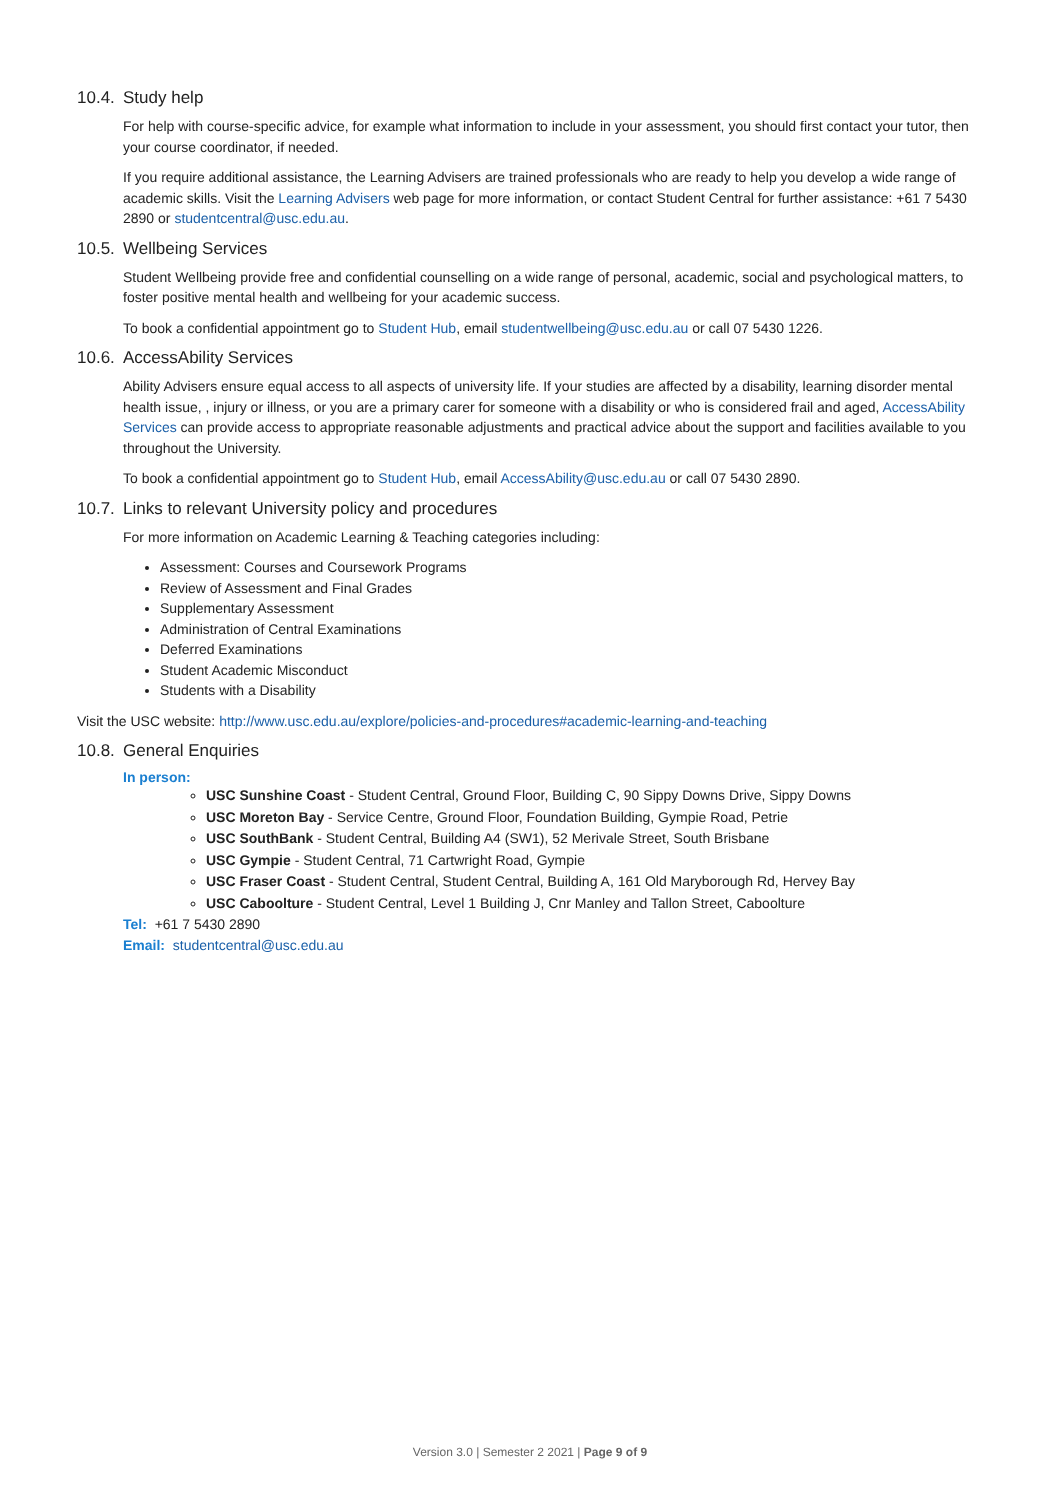10.4. Study help
For help with course-specific advice, for example what information to include in your assessment, you should first contact your tutor, then your course coordinator, if needed.
If you require additional assistance, the Learning Advisers are trained professionals who are ready to help you develop a wide range of academic skills. Visit the Learning Advisers web page for more information, or contact Student Central for further assistance: +61 7 5430 2890 or studentcentral@usc.edu.au.
10.5. Wellbeing Services
Student Wellbeing provide free and confidential counselling on a wide range of personal, academic, social and psychological matters, to foster positive mental health and wellbeing for your academic success.
To book a confidential appointment go to Student Hub, email studentwellbeing@usc.edu.au or call 07 5430 1226.
10.6. AccessAbility Services
Ability Advisers ensure equal access to all aspects of university life. If your studies are affected by a disability, learning disorder mental health issue, , injury or illness, or you are a primary carer for someone with a disability or who is considered frail and aged, AccessAbility Services can provide access to appropriate reasonable adjustments and practical advice about the support and facilities available to you throughout the University.
To book a confidential appointment go to Student Hub, email AccessAbility@usc.edu.au or call 07 5430 2890.
10.7. Links to relevant University policy and procedures
For more information on Academic Learning & Teaching categories including:
Assessment: Courses and Coursework Programs
Review of Assessment and Final Grades
Supplementary Assessment
Administration of Central Examinations
Deferred Examinations
Student Academic Misconduct
Students with a Disability
Visit the USC website: http://www.usc.edu.au/explore/policies-and-procedures#academic-learning-and-teaching
10.8. General Enquiries
In person:
USC Sunshine Coast - Student Central, Ground Floor, Building C, 90 Sippy Downs Drive, Sippy Downs
USC Moreton Bay - Service Centre, Ground Floor, Foundation Building, Gympie Road, Petrie
USC SouthBank - Student Central, Building A4 (SW1), 52 Merivale Street, South Brisbane
USC Gympie - Student Central, 71 Cartwright Road, Gympie
USC Fraser Coast - Student Central, Student Central, Building A, 161 Old Maryborough Rd, Hervey Bay
USC Caboolture - Student Central, Level 1 Building J, Cnr Manley and Tallon Street, Caboolture
Tel: +61 7 5430 2890
Email: studentcentral@usc.edu.au
Version 3.0 | Semester 2 2021 | Page 9 of 9